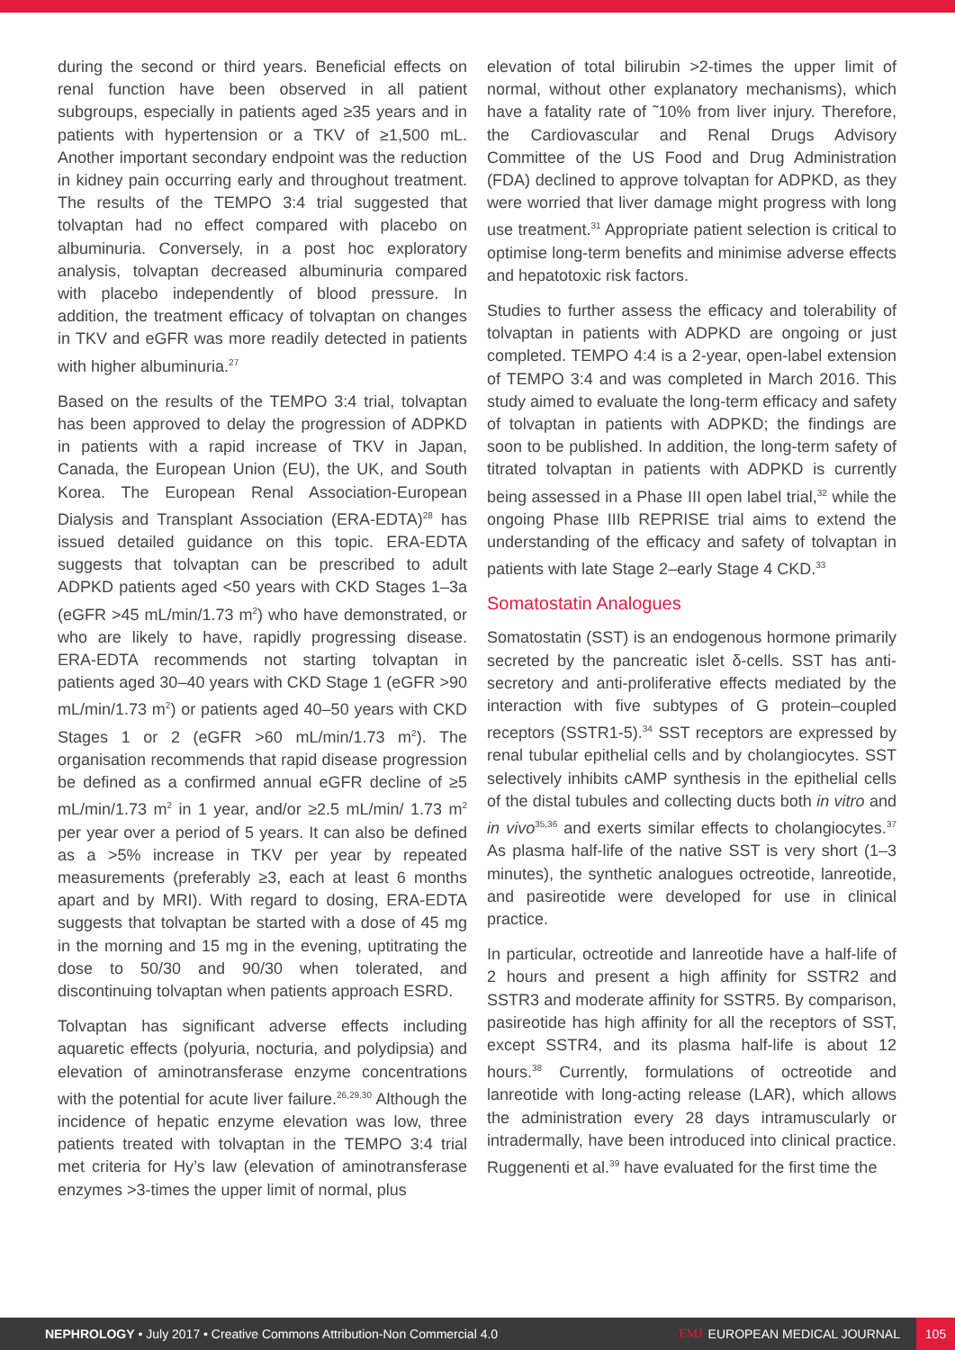during the second or third years. Beneficial effects on renal function have been observed in all patient subgroups, especially in patients aged ≥35 years and in patients with hypertension or a TKV of ≥1,500 mL. Another important secondary endpoint was the reduction in kidney pain occurring early and throughout treatment. The results of the TEMPO 3:4 trial suggested that tolvaptan had no effect compared with placebo on albuminuria. Conversely, in a post hoc exploratory analysis, tolvaptan decreased albuminuria compared with placebo independently of blood pressure. In addition, the treatment efficacy of tolvaptan on changes in TKV and eGFR was more readily detected in patients with higher albuminuria.<sup>27</sup>
Based on the results of the TEMPO 3:4 trial, tolvaptan has been approved to delay the progression of ADPKD in patients with a rapid increase of TKV in Japan, Canada, the European Union (EU), the UK, and South Korea. The European Renal Association-European Dialysis and Transplant Association (ERA-EDTA)<sup>28</sup> has issued detailed guidance on this topic. ERA-EDTA suggests that tolvaptan can be prescribed to adult ADPKD patients aged <50 years with CKD Stages 1–3a (eGFR >45 mL/min/1.73 m<sup>2</sup>) who have demonstrated, or who are likely to have, rapidly progressing disease. ERA-EDTA recommends not starting tolvaptan in patients aged 30–40 years with CKD Stage 1 (eGFR >90 mL/min/1.73 m<sup>2</sup>) or patients aged 40–50 years with CKD Stages 1 or 2 (eGFR >60 mL/min/1.73 m<sup>2</sup>). The organisation recommends that rapid disease progression be defined as a confirmed annual eGFR decline of ≥5 mL/min/1.73 m<sup>2</sup> in 1 year, and/or ≥2.5 mL/min/ 1.73 m<sup>2</sup> per year over a period of 5 years. It can also be defined as a >5% increase in TKV per year by repeated measurements (preferably ≥3, each at least 6 months apart and by MRI). With regard to dosing, ERA-EDTA suggests that tolvaptan be started with a dose of 45 mg in the morning and 15 mg in the evening, uptitrating the dose to 50/30 and 90/30 when tolerated, and discontinuing tolvaptan when patients approach ESRD.
Tolvaptan has significant adverse effects including aquaretic effects (polyuria, nocturia, and polydipsia) and elevation of aminotransferase enzyme concentrations with the potential for acute liver failure.<sup>26,29,30</sup> Although the incidence of hepatic enzyme elevation was low, three patients treated with tolvaptan in the TEMPO 3:4 trial met criteria for Hy’s law (elevation of aminotransferase enzymes >3-times the upper limit of normal, plus
elevation of total bilirubin >2-times the upper limit of normal, without other explanatory mechanisms), which have a fatality rate of ˜10% from liver injury. Therefore, the Cardiovascular and Renal Drugs Advisory Committee of the US Food and Drug Administration (FDA) declined to approve tolvaptan for ADPKD, as they were worried that liver damage might progress with long use treatment.<sup>31</sup> Appropriate patient selection is critical to optimise long-term benefits and minimise adverse effects and hepatotoxic risk factors.
Studies to further assess the efficacy and tolerability of tolvaptan in patients with ADPKD are ongoing or just completed. TEMPO 4:4 is a 2-year, open-label extension of TEMPO 3:4 and was completed in March 2016. This study aimed to evaluate the long-term efficacy and safety of tolvaptan in patients with ADPKD; the findings are soon to be published. In addition, the long-term safety of titrated tolvaptan in patients with ADPKD is currently being assessed in a Phase III open label trial,<sup>32</sup> while the ongoing Phase IIIb REPRISE trial aims to extend the understanding of the efficacy and safety of tolvaptan in patients with late Stage 2–early Stage 4 CKD.<sup>33</sup>
Somatostatin Analogues
Somatostatin (SST) is an endogenous hormone primarily secreted by the pancreatic islet δ-cells. SST has anti-secretory and anti-proliferative effects mediated by the interaction with five subtypes of G protein–coupled receptors (SSTR1-5).<sup>34</sup> SST receptors are expressed by renal tubular epithelial cells and by cholangiocytes. SST selectively inhibits cAMP synthesis in the epithelial cells of the distal tubules and collecting ducts both in vitro and in vivo<sup>35,36</sup> and exerts similar effects to cholangiocytes.<sup>37</sup> As plasma half-life of the native SST is very short (1–3 minutes), the synthetic analogues octreotide, lanreotide, and pasireotide were developed for use in clinical practice.
In particular, octreotide and lanreotide have a half-life of 2 hours and present a high affinity for SSTR2 and SSTR3 and moderate affinity for SSTR5. By comparison, pasireotide has high affinity for all the receptors of SST, except SSTR4, and its plasma half-life is about 12 hours.<sup>38</sup> Currently, formulations of octreotide and lanreotide with long-acting release (LAR), which allows the administration every 28 days intramuscularly or intradermally, have been introduced into clinical practice. Ruggenenti et al.<sup>39</sup> have evaluated for the first time the
NEPHROLOGY • July 2017 • Creative Commons Attribution-Non Commercial 4.0
EMJ EUROPEAN MEDICAL JOURNAL 105